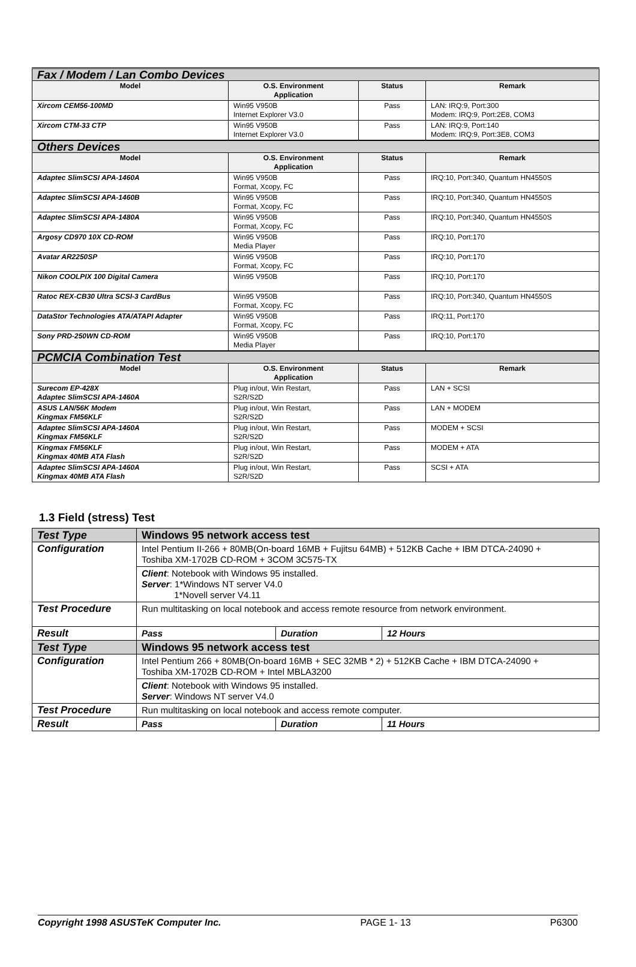| Fax / Modem / Lan Combo Devices | | | |
| Model | O.S. Environment Application | Status | Remark |
| Xircom CEM56-100MD | Win95 V950B Internet Explorer V3.0 | Pass | LAN: IRQ:9, Port:300 Modem: IRQ:9, Port:2E8, COM3 |
| Xircom CTM-33 CTP | Win95 V950B Internet Explorer V3.0 | Pass | LAN: IRQ:9, Port:140 Modem: IRQ:9, Port:3E8, COM3 |
| Others Devices | | | |
| Model | O.S. Environment Application | Status | Remark |
| Adaptec SlimSCSI APA-1460A | Win95 V950B Format, Xcopy, FC | Pass | IRQ:10, Port:340, Quantum HN4550S |
| Adaptec SlimSCSI APA-1460B | Win95 V950B Format, Xcopy, FC | Pass | IRQ:10, Port:340, Quantum HN4550S |
| Adaptec SlimSCSI APA-1480A | Win95 V950B Format, Xcopy, FC | Pass | IRQ:10, Port:340, Quantum HN4550S |
| Argosy CD970 10X CD-ROM | Win95 V950B Media Player | Pass | IRQ:10, Port:170 |
| Avatar AR2250SP | Win95 V950B Format, Xcopy, FC | Pass | IRQ:10, Port:170 |
| Nikon COOLPIX 100 Digital Camera | Win95 V950B | Pass | IRQ:10, Port:170 |
| Ratoc REX-CB30 Ultra SCSI-3 CardBus | Win95 V950B Format, Xcopy, FC | Pass | IRQ:10, Port:340, Quantum HN4550S |
| DataStor Technologies ATA/ATAPI Adapter | Win95 V950B Format, Xcopy, FC | Pass | IRQ:11, Port:170 |
| Sony PRD-250WN CD-ROM | Win95 V950B Media Player | Pass | IRQ:10, Port:170 |
| PCMCIA Combination Test | | | |
| Model | O.S. Environment Application | Status | Remark |
| Surecom EP-428X Adaptec SlimSCSI APA-1460A | Plug in/out, Win Restart, S2R/S2D | Pass | LAN + SCSI |
| ASUS LAN/56K Modem Kingmax FM56KLF | Plug in/out, Win Restart, S2R/S2D | Pass | LAN + MODEM |
| Adaptec SlimSCSI APA-1460A Kingmax FM56KLF | Plug in/out, Win Restart, S2R/S2D | Pass | MODEM + SCSI |
| Kingmax FM56KLF Kingmax 40MB ATA Flash | Plug in/out, Win Restart, S2R/S2D | Pass | MODEM + ATA |
| Adaptec SlimSCSI APA-1460A Kingmax 40MB ATA Flash | Plug in/out, Win Restart, S2R/S2D | Pass | SCSI + ATA |
1.3 Field (stress) Test
| Test Type | Windows 95 network access test | | |
| Configuration | Intel Pentium II-266 + 80MB(On-board 16MB + Fujitsu 64MB) + 512KB Cache + IBM DTCA-24090 + Toshiba XM-1702B CD-ROM + 3COM 3C575-TX | | |
| | Client : Notebook with Windows 95 installed. Server : 1*Windows NT server V4.0 1*Novell server V4.11 | | |
| Test Procedure | Run multitasking on local notebook and access remote resource from network environment. | | |
| Result | Pass | Duration | 12 Hours |
| Test Type | Windows 95 network access test | | |
| Configuration | Intel Pentium 266 + 80MB(On-board 16MB + SEC 32MB * 2) + 512KB Cache + IBM DTCA-24090 + Toshiba XM-1702B CD-ROM + Intel MBLA3200 | | |
| | Client : Notebook with Windows 95 installed. Server : Windows NT server V4.0 | | |
| Test Procedure | Run multitasking on local notebook and access remote computer. | | |
| Result | Pass | Duration | 11 Hours |
Copyright 1998 ASUSTeK Computer Inc. PAGE 1- 13 P6300